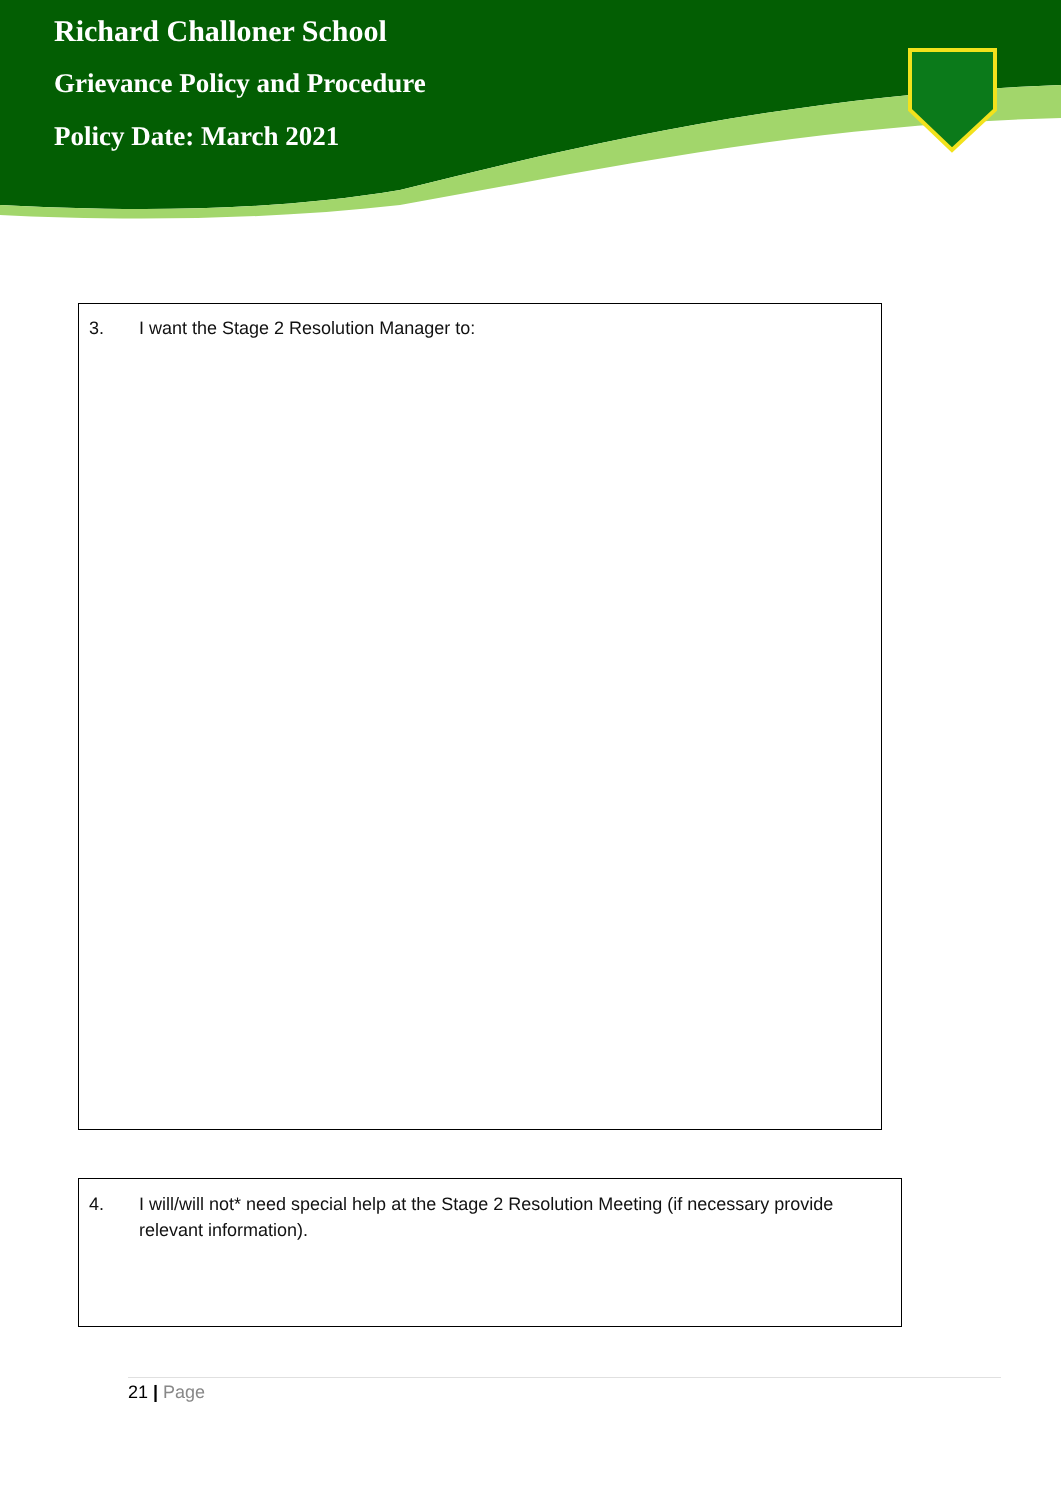Richard Challoner School
Grievance Policy and Procedure
Policy Date: March 2021
3. I want the Stage 2 Resolution Manager to:
4. I will/will not* need special help at the Stage 2 Resolution Meeting (if necessary provide relevant information).
21 | Page